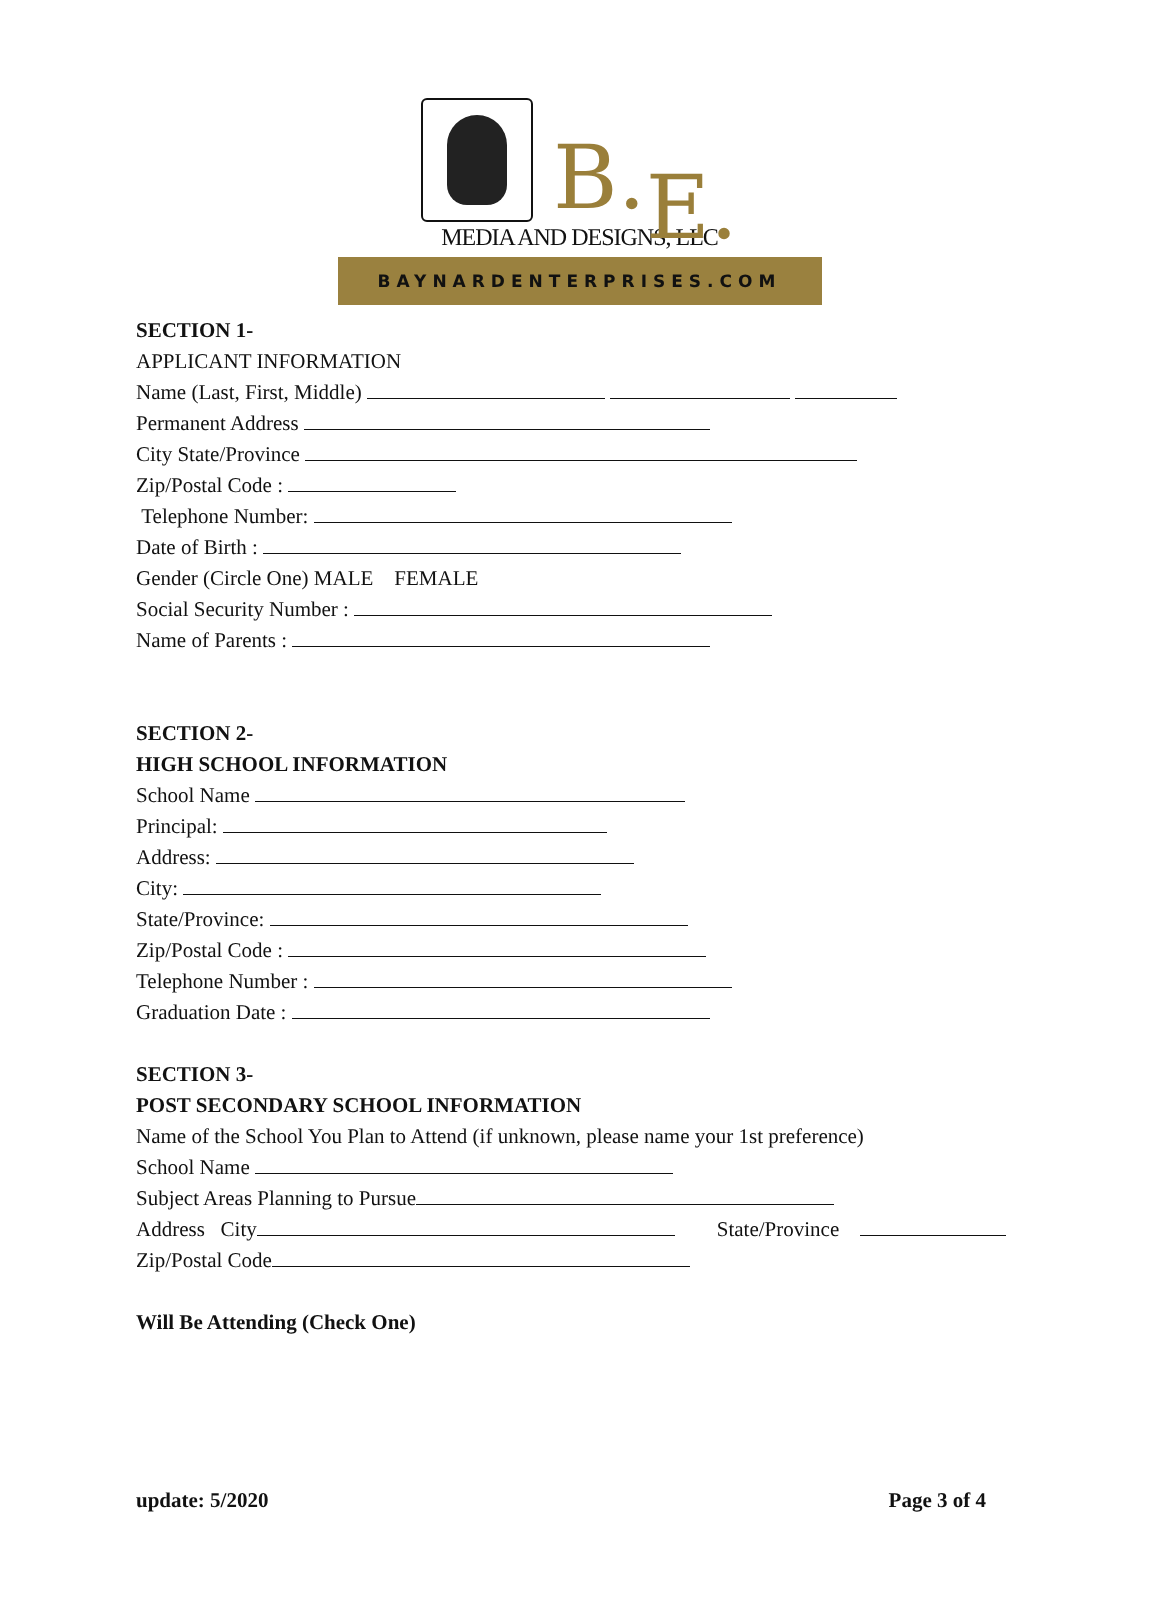B.E.
MEDIA AND DESIGNS, LLC
BAYNARDENTERPRISES.COM
SECTION 1-
APPLICANT INFORMATION
Name (Last, First, Middle)
Permanent Address
City State/Province
Zip/Postal Code :
Telephone Number:
Date of Birth :
Gender (Circle One) MALE FEMALE
Social Security Number :
Name of Parents :
SECTION 2-
HIGH SCHOOL INFORMATION
School Name
Principal:
Address:
City:
State/Province:
Zip/Postal Code :
Telephone Number :
Graduation Date :
SECTION 3-
POST SECONDARY SCHOOL INFORMATION
Name of the School You Plan to Attend (if unknown, please name your 1st preference)
School Name
Subject Areas Planning to Pursue
Address City State/Province
Zip/Postal Code
Will Be Attending (Check One)
update: 5/2020 Page 3 of 4